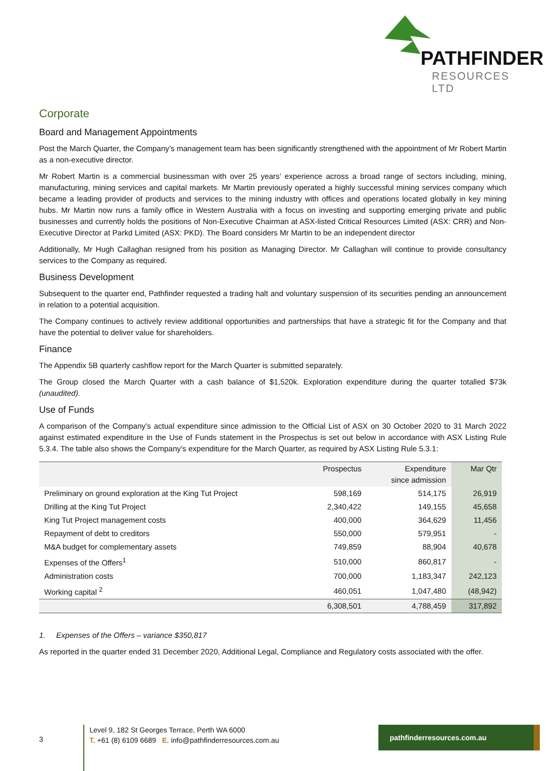PATHFINDER
RESOURCES LTD
Corporate
Board and Management Appointments
Post the March Quarter, the Company’s management team has been significantly strengthened with the appointment of Mr Robert Martin as a non-executive director.
Mr Robert Martin is a commercial businessman with over 25 years’ experience across a broad range of sectors including, mining, manufacturing, mining services and capital markets. Mr Martin previously operated a highly successful mining services company which became a leading provider of products and services to the mining industry with offices and operations located globally in key mining hubs. Mr Martin now runs a family office in Western Australia with a focus on investing and supporting emerging private and public businesses and currently holds the positions of Non-Executive Chairman at ASX-listed Critical Resources Limited (ASX: CRR) and Non-Executive Director at Parkd Limited (ASX: PKD). The Board considers Mr Martin to be an independent director
Additionally, Mr Hugh Callaghan resigned from his position as Managing Director. Mr Callaghan will continue to provide consultancy services to the Company as required.
Business Development
Subsequent to the quarter end, Pathfinder requested a trading halt and voluntary suspension of its securities pending an announcement in relation to a potential acquisition.
The Company continues to actively review additional opportunities and partnerships that have a strategic fit for the Company and that have the potential to deliver value for shareholders.
Finance
The Appendix 5B quarterly cashflow report for the March Quarter is submitted separately.
The Group closed the March Quarter with a cash balance of $1,520k. Exploration expenditure during the quarter totalled $73k (unaudited).
Use of Funds
A comparison of the Company’s actual expenditure since admission to the Official List of ASX on 30 October 2020 to 31 March 2022 against estimated expenditure in the Use of Funds statement in the Prospectus is set out below in accordance with ASX Listing Rule 5.3.4. The table also shows the Company’s expenditure for the March Quarter, as required by ASX Listing Rule 5.3.1:
| | Prospectus | Expenditure since admission | Mar Qtr |
| --- | --- | --- | --- |
| Preliminary on ground exploration at the King Tut Project | 598,169 | 514,175 | 26,919 |
| Drilling at the King Tut Project | 2,340,422 | 149,155 | 45,658 |
| King Tut Project management costs | 400,000 | 364,629 | 11,456 |
| Repayment of debt to creditors | 550,000 | 579,951 | - |
| M&A budget for complementary assets | 749,859 | 88,904 | 40,678 |
| Expenses of the Offers<sup>1</sup> | 510,000 | 860,817 | - |
| Administration costs | 700,000 | 1,183,347 | 242,123 |
| Working capital <sup>2</sup> | 460,051 | 1,047,480 | (48,942) |
| | 6,308,501 | 4,788,459 | 317,892 |
1. Expenses of the Offers – variance $350,817
As reported in the quarter ended 31 December 2020, Additional Legal, Compliance and Regulatory costs associated with the offer.
3
Level 9, 182 St Georges Terrace, Perth WA 6000
T. +61 (8) 6109 6689 E. info@pathfinderresources.com.au
pathfinderresources.com.au